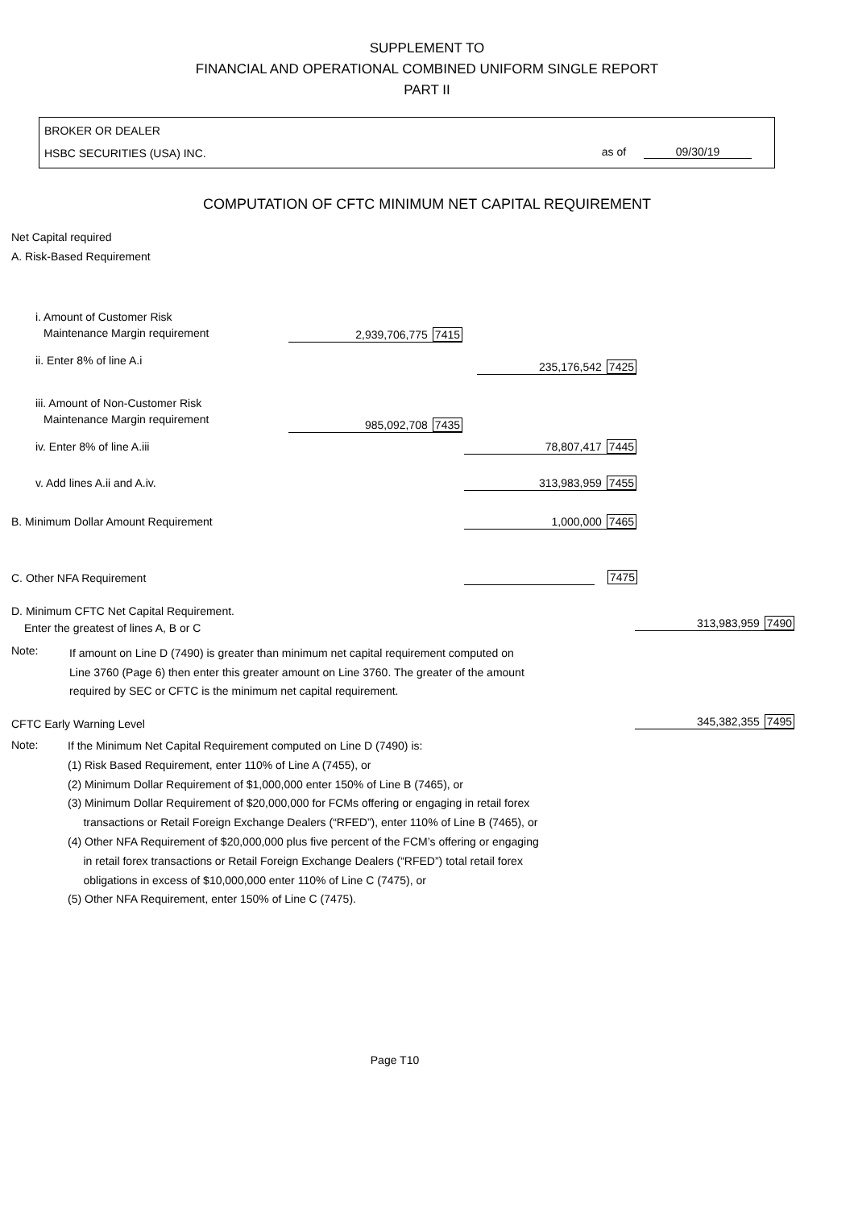SUPPLEMENT TO
FINANCIAL AND OPERATIONAL COMBINED UNIFORM SINGLE REPORT
PART II
BROKER OR DEALER
HSBC SECURITIES (USA) INC.
as of 09/30/19
COMPUTATION OF CFTC MINIMUM NET CAPITAL REQUIREMENT
Net Capital required
A. Risk-Based Requirement
i. Amount of Customer Risk
Maintenance Margin requirement
2,939,706,775 7415
ii. Enter 8% of line A.i 235,176,542 7425
iii. Amount of Non-Customer Risk
Maintenance Margin requirement
985,092,708 7435
iv. Enter 8% of line A.iii 78,807,417 7445
v. Add lines A.ii and A.iv. 313,983,959 7455
B. Minimum Dollar Amount Requirement
1,000,000 7465
C. Other NFA Requirement 7475
D. Minimum CFTC Net Capital Requirement.
Enter the greatest of lines A, B or C
313,983,959 7490
Note:
If amount on Line D (7490) is greater than minimum net capital requirement computed on
Line 3760 (Page 6) then enter this greater amount on Line 3760. The greater of the amount
required by SEC or CFTC is the minimum net capital requirement.
CFTC Early Warning Level 345,382,355 7495
Note:
If the Minimum Net Capital Requirement computed on Line D (7490) is:
(1) Risk Based Requirement, enter 110% of Line A (7455), or
(2) Minimum Dollar Requirement of $1,000,000 enter 150% of Line B (7465), or
(3) Minimum Dollar Requirement of $20,000,000 for FCMs offering or engaging in retail forex
transactions or Retail Foreign Exchange Dealers (“RFED”), enter 110% of Line B (7465), or
(4) Other NFA Requirement of $20,000,000 plus five percent of the FCM’s offering or engaging
in retail forex transactions or Retail Foreign Exchange Dealers (“RFED”) total retail forex
obligations in excess of $10,000,000 enter 110% of Line C (7475), or
(5) Other NFA Requirement, enter 150% of Line C (7475).
Page T10